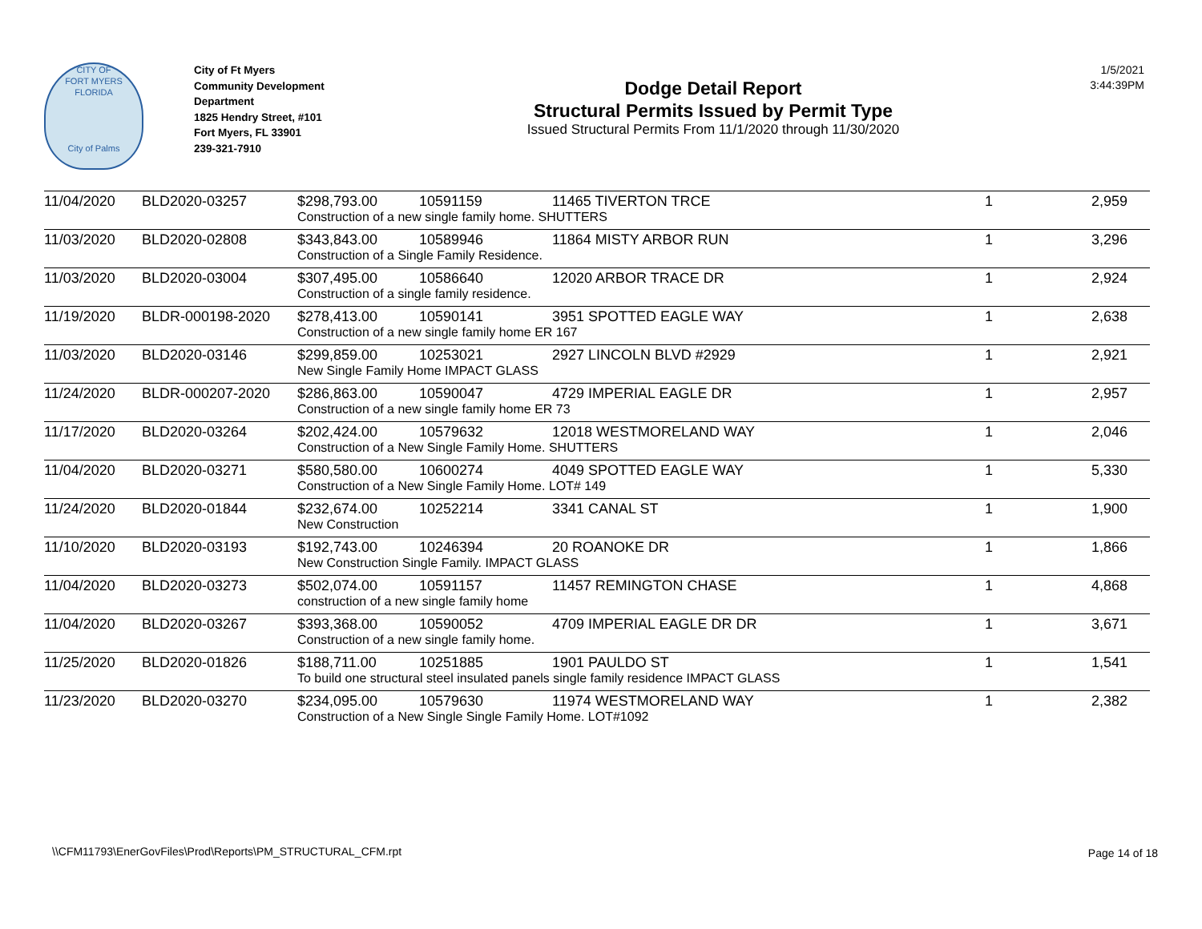CITY OF
FORT MYERS FLORIDA
City of Palms
City of Ft Myers
Community Development Department
1825 Hendry Street, #101
Fort Myers, FL 33901
239-321-7910
Dodge Detail Report
Structural Permits Issued by Permit Type
Issued Structural Permits From 11/1/2020 through 11/30/2020
1/5/2021
3:44:39PM
| 11/04/2020 | BLD2020-03257 | $298,793.00 | 10591159 | 11465 TIVERTON TRCE | 1 | 2,959 |
| | | Construction of a new single family home. SHUTTERS | | | | |
| 11/03/2020 | BLD2020-02808 | $343,843.00 | 10589946 | 11864 MISTY ARBOR RUN | 1 | 3,296 |
| | | Construction of a Single Family Residence. | | | | |
| 11/03/2020 | BLD2020-03004 | $307,495.00 | 10586640 | 12020 ARBOR TRACE DR | 1 | 2,924 |
| | | Construction of a single family residence. | | | | |
| 11/19/2020 | BLDR-000198-2020 | $278,413.00 | 10590141 | 3951 SPOTTED EAGLE WAY | 1 | 2,638 |
| | | Construction of a new single family home ER 167 | | | | |
| 11/03/2020 | BLD2020-03146 | $299,859.00 | 10253021 | 2927 LINCOLN BLVD #2929 | 1 | 2,921 |
| | | New Single Family Home IMPACT GLASS | | | | |
| 11/24/2020 | BLDR-000207-2020 | $286,863.00 | 10590047 | 4729 IMPERIAL EAGLE DR | 1 | 2,957 |
| | | Construction of a new single family home ER 73 | | | | |
| 11/17/2020 | BLD2020-03264 | $202,424.00 | 10579632 | 12018 WESTMORELAND WAY | 1 | 2,046 |
| | | Construction of a New Single Family Home. SHUTTERS | | | | |
| 11/04/2020 | BLD2020-03271 | $580,580.00 | 10600274 | 4049 SPOTTED EAGLE WAY | 1 | 5,330 |
| | | Construction of a New Single Family Home. LOT# 149 | | | | |
| 11/24/2020 | BLD2020-01844 | $232,674.00 | 10252214 | 3341 CANAL ST | 1 | 1,900 |
| | | New Construction | | | | |
| 11/10/2020 | BLD2020-03193 | $192,743.00 | 10246394 | 20 ROANOKE DR | 1 | 1,866 |
| | | New Construction Single Family. IMPACT GLASS | | | | |
| 11/04/2020 | BLD2020-03273 | $502,074.00 | 10591157 | 11457 REMINGTON CHASE | 1 | 4,868 |
| | | construction of a new single family home | | | | |
| 11/04/2020 | BLD2020-03267 | $393,368.00 | 10590052 | 4709 IMPERIAL EAGLE DR DR | 1 | 3,671 |
| | | Construction of a new single family home. | | | | |
| 11/25/2020 | BLD2020-01826 | $188,711.00 | 10251885 | 1901 PAULDO ST | 1 | 1,541 |
| | | To build one structural steel insulated panels single family residence IMPACT GLASS | | | | |
| 11/23/2020 | BLD2020-03270 | $234,095.00 | 10579630 | 11974 WESTMORELAND WAY | 1 | 2,382 |
| | | Construction of a New Single Single Family Home. LOT#1092 | | | | |
\\CFM11793\EnerGovFiles\Prod\Reports\PM_STRUCTURAL_CFM.rpt
Page 14 of 18